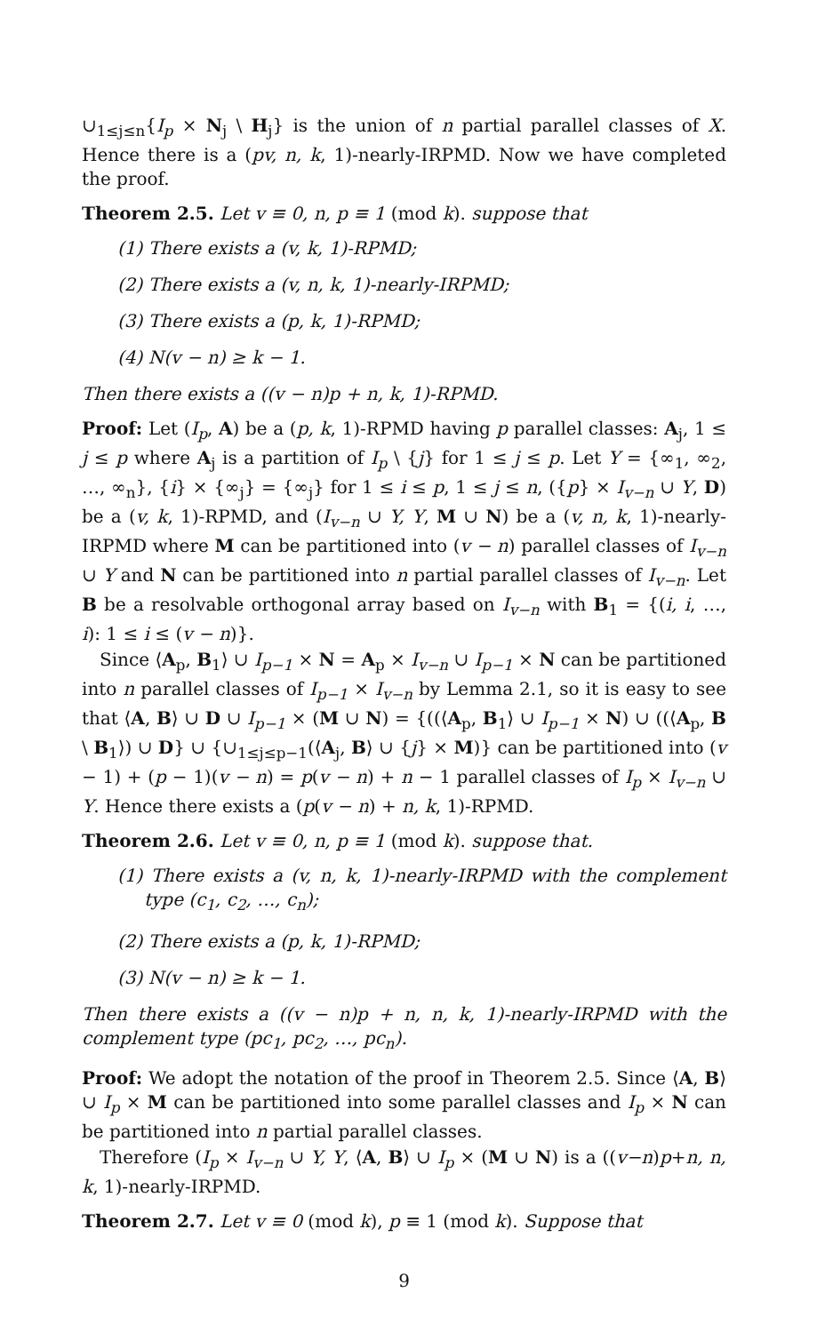∪<sub>1≤j≤n</sub>{I<sub>p</sub> × N<sub>j</sub> \ H<sub>j</sub>} is the union of n partial parallel classes of X. Hence there is a (pv, n, k, 1)-nearly-IRPMD. Now we have completed the proof.
Theorem 2.5. Let v ≡ 0, n, p ≡ 1 (mod k). suppose that
(1) There exists a (v, k, 1)-RPMD;
(2) There exists a (v, n, k, 1)-nearly-IRPMD;
(3) There exists a (p, k, 1)-RPMD;
(4) N(v − n) ≥ k − 1.
Then there exists a ((v − n)p + n, k, 1)-RPMD.
Proof: Let (I<sub>p</sub>, A) be a (p, k, 1)-RPMD having p parallel classes: A<sub>j</sub>, 1 ≤ j ≤ p where A<sub>j</sub> is a partition of I<sub>p</sub> \ {j} for 1 ≤ j ≤ p. Let Y = {∞<sub>1</sub>, ∞<sub>2</sub>, …, ∞<sub>n</sub>}, {i} × {∞<sub>j</sub>} = {∞<sub>j</sub>} for 1 ≤ i ≤ p, 1 ≤ j ≤ n, ({p} × I<sub>v−n</sub> ∪ Y, D) be a (v, k, 1)-RPMD, and (I<sub>v−n</sub> ∪ Y, Y, M ∪ N) be a (v, n, k, 1)-nearly-IRPMD where M can be partitioned into (v − n) parallel classes of I<sub>v−n</sub> ∪ Y and N can be partitioned into n partial parallel classes of I<sub>v−n</sub>. Let B be a resolvable orthogonal array based on I<sub>v−n</sub> with B<sub>1</sub> = {(i, i, …, i): 1 ≤ i ≤ (v − n)}.
Since ⟨A<sub>p</sub>, B<sub>1</sub>⟩ ∪ I<sub>p−1</sub> × N = A<sub>p</sub> × I<sub>v−n</sub> ∪ I<sub>p−1</sub> × N can be partitioned into n parallel classes of I<sub>p−1</sub> × I<sub>v−n</sub> by Lemma 2.1, so it is easy to see that ⟨A, B⟩ ∪ D ∪ I<sub>p−1</sub> × (M ∪ N) = {((⟨A<sub>p</sub>, B<sub>1</sub>⟩ ∪ I<sub>p−1</sub> × N) ∪ ((⟨A<sub>p</sub>, B \ B<sub>1</sub>⟩) ∪ D} ∪ {∪<sub>1≤j≤p−1</sub>(⟨A<sub>j</sub>, B⟩ ∪ {j} × M)} can be partitioned into (v − 1) + (p − 1)(v − n) = p(v − n) + n − 1 parallel classes of I<sub>p</sub> × I<sub>v−n</sub> ∪ Y. Hence there exists a (p(v − n) + n, k, 1)-RPMD.
Theorem 2.6. Let v ≡ 0, n, p ≡ 1 (mod k). suppose that.
(1) There exists a (v, n, k, 1)-nearly-IRPMD with the complement type (c<sub>1</sub>, c<sub>2</sub>, …, c<sub>n</sub>);
(2) There exists a (p, k, 1)-RPMD;
(3) N(v − n) ≥ k − 1.
Then there exists a ((v − n)p + n, n, k, 1)-nearly-IRPMD with the complement type (pc<sub>1</sub>, pc<sub>2</sub>, …, pc<sub>n</sub>).
Proof: We adopt the notation of the proof in Theorem 2.5. Since ⟨A, B⟩ ∪ I<sub>p</sub> × M can be partitioned into some parallel classes and I<sub>p</sub> × N can be partitioned into n partial parallel classes.
Therefore (I<sub>p</sub> × I<sub>v−n</sub> ∪ Y, Y, ⟨A, B⟩ ∪ I<sub>p</sub> × (M ∪ N) is a ((v−n)p+n, n, k, 1)-nearly-IRPMD.
Theorem 2.7. Let v ≡ 0 (mod k), p ≡ 1 (mod k). Suppose that
9